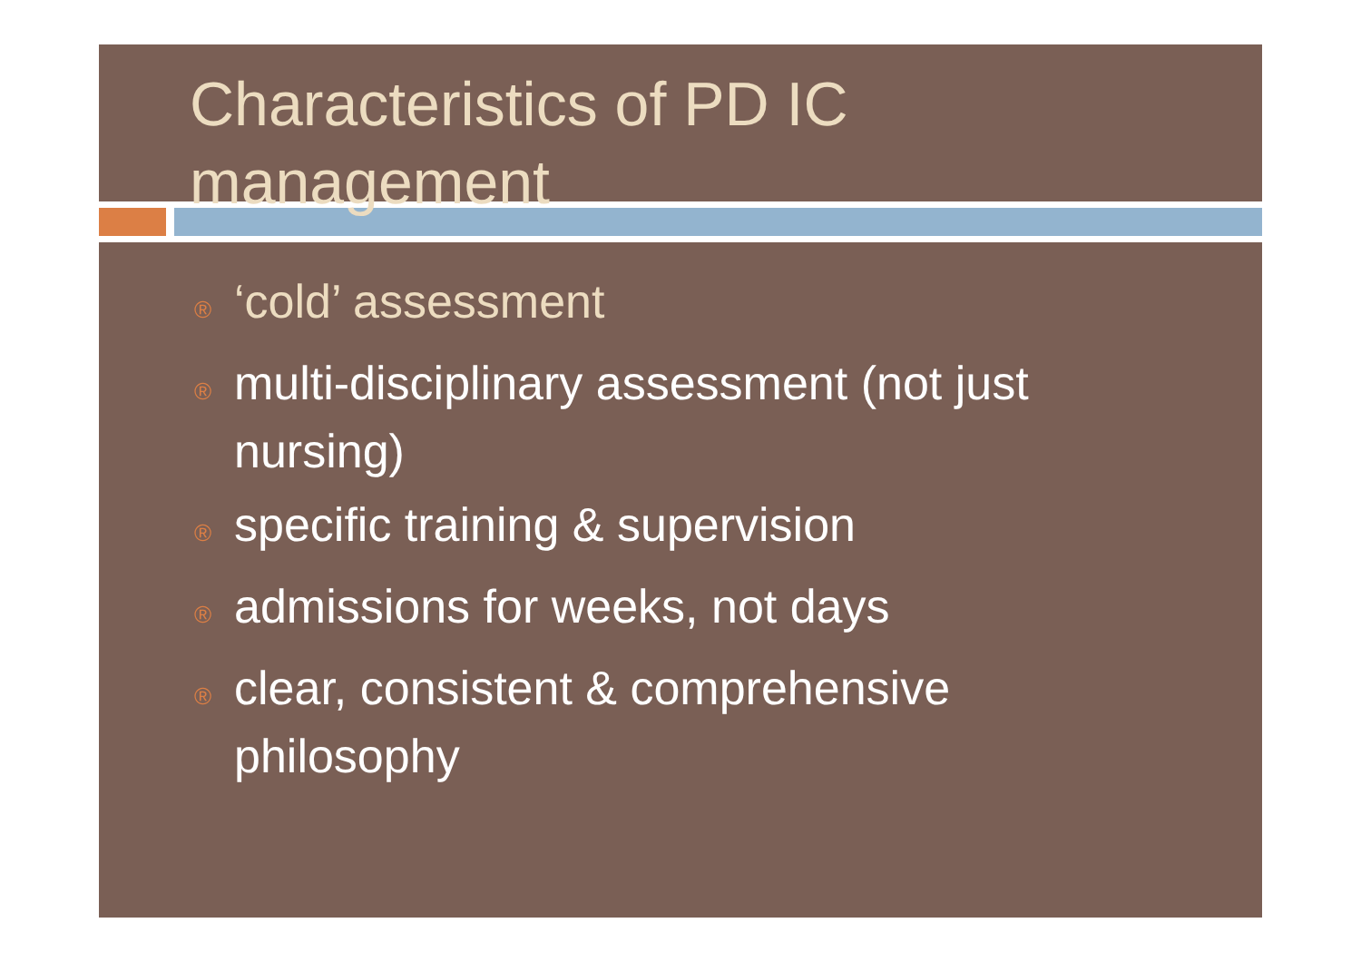Characteristics of PD IC
management
® ‘cold’ assessment
® multi-disciplinary assessment (not just nursing)
® specific training & supervision
® admissions for weeks, not days
® clear, consistent & comprehensive philosophy